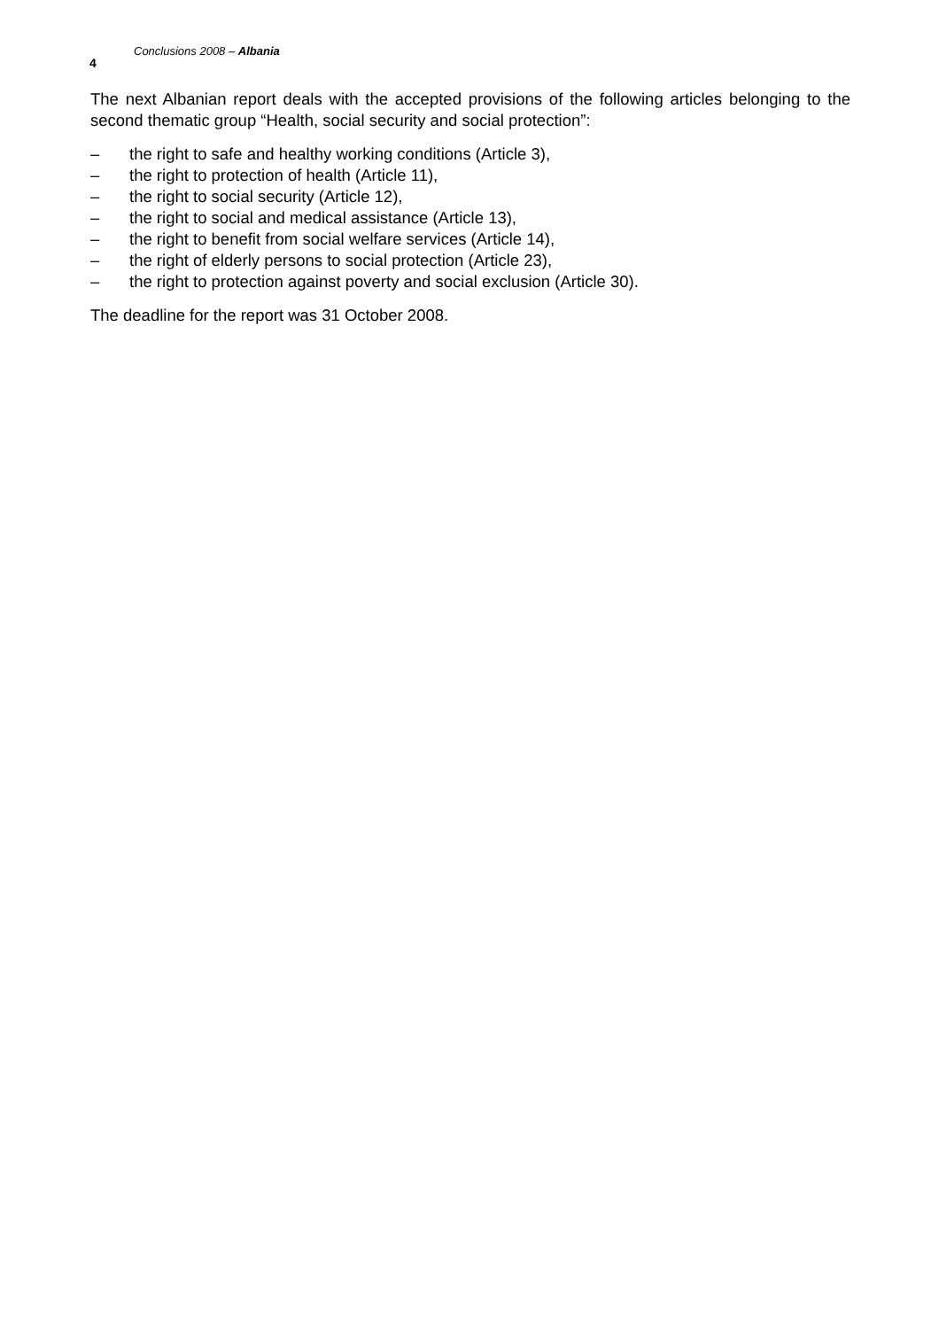Conclusions 2008 – Albania
4
The next Albanian report deals with the accepted provisions of the following articles belonging to the second thematic group “Health, social security and social protection”:
– the right to safe and healthy working conditions (Article 3),
– the right to protection of health (Article 11),
– the right to social security (Article 12),
– the right to social and medical assistance (Article 13),
– the right to benefit from social welfare services (Article 14),
– the right of elderly persons to social protection (Article 23),
– the right to protection against poverty and social exclusion (Article 30).
The deadline for the report was 31 October 2008.